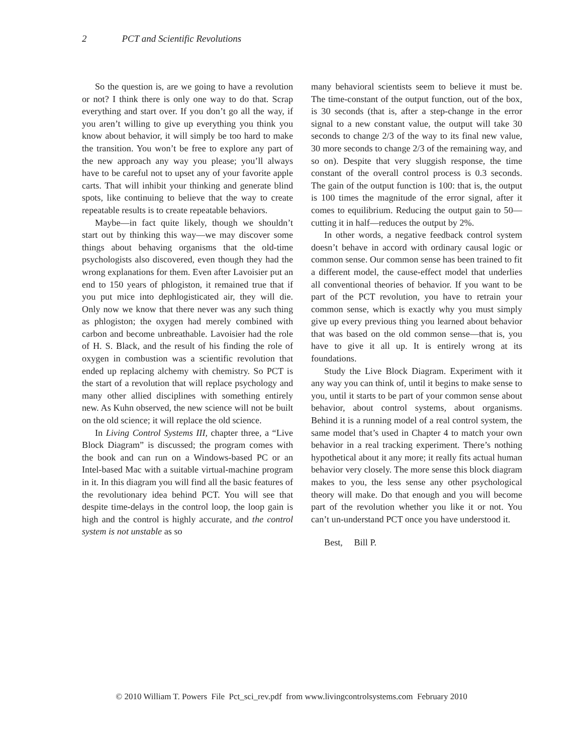2 PCT and Scientific Revolutions
So the question is, are we going to have a revolution or not? I think there is only one way to do that. Scrap everything and start over. If you don’t go all the way, if you aren’t willing to give up everything you think you know about behavior, it will simply be too hard to make the transition. You won’t be free to explore any part of the new approach any way you please; you’ll always have to be careful not to upset any of your favorite apple carts. That will inhibit your thinking and generate blind spots, like continuing to believe that the way to create repeatable results is to create repeatable behaviors.
Maybe—in fact quite likely, though we shouldn’t start out by thinking this way—we may discover some things about behaving organisms that the old-time psychologists also discovered, even though they had the wrong explanations for them. Even after Lavoisier put an end to 150 years of phlogiston, it remained true that if you put mice into dephlogisticated air, they will die. Only now we know that there never was any such thing as phlogiston; the oxygen had merely combined with carbon and become unbreathable. Lavoisier had the role of H. S. Black, and the result of his finding the role of oxygen in combustion was a scientific revolution that ended up replacing alchemy with chemistry. So PCT is the start of a revolution that will replace psychology and many other allied disciplines with something entirely new. As Kuhn observed, the new science will not be built on the old science; it will replace the old science.
In Living Control Systems III, chapter three, a “Live Block Diagram” is discussed; the program comes with the book and can run on a Windows-based PC or an Intel-based Mac with a suitable virtual-machine program in it. In this diagram you will find all the basic features of the revolutionary idea behind PCT. You will see that despite time-delays in the control loop, the loop gain is high and the control is highly accurate, and the control system is not unstable as so
many behavioral scientists seem to believe it must be. The time-constant of the output function, out of the box, is 30 seconds (that is, after a step-change in the error signal to a new constant value, the output will take 30 seconds to change 2/3 of the way to its final new value, 30 more seconds to change 2/3 of the remaining way, and so on). Despite that very sluggish response, the time constant of the overall control process is 0.3 seconds. The gain of the output function is 100: that is, the output is 100 times the magnitude of the error signal, after it comes to equilibrium. Reducing the output gain to 50—cutting it in half—reduces the output by 2%.
In other words, a negative feedback control system doesn’t behave in accord with ordinary causal logic or common sense. Our common sense has been trained to fit a different model, the cause-effect model that underlies all conventional theories of behavior. If you want to be part of the PCT revolution, you have to retrain your common sense, which is exactly why you must simply give up every previous thing you learned about behavior that was based on the old common sense—that is, you have to give it all up. It is entirely wrong at its foundations.
Study the Live Block Diagram. Experiment with it any way you can think of, until it begins to make sense to you, until it starts to be part of your common sense about behavior, about control systems, about organisms. Behind it is a running model of a real control system, the same model that’s used in Chapter 4 to match your own behavior in a real tracking experiment. There’s nothing hypothetical about it any more; it really fits actual human behavior very closely. The more sense this block diagram makes to you, the less sense any other psychological theory will make. Do that enough and you will become part of the revolution whether you like it or not. You can’t un-understand PCT once you have understood it.
Best, Bill P.
© 2010 William T. Powers File Pct_sci_rev.pdf from www.livingcontrolsystems.com February 2010